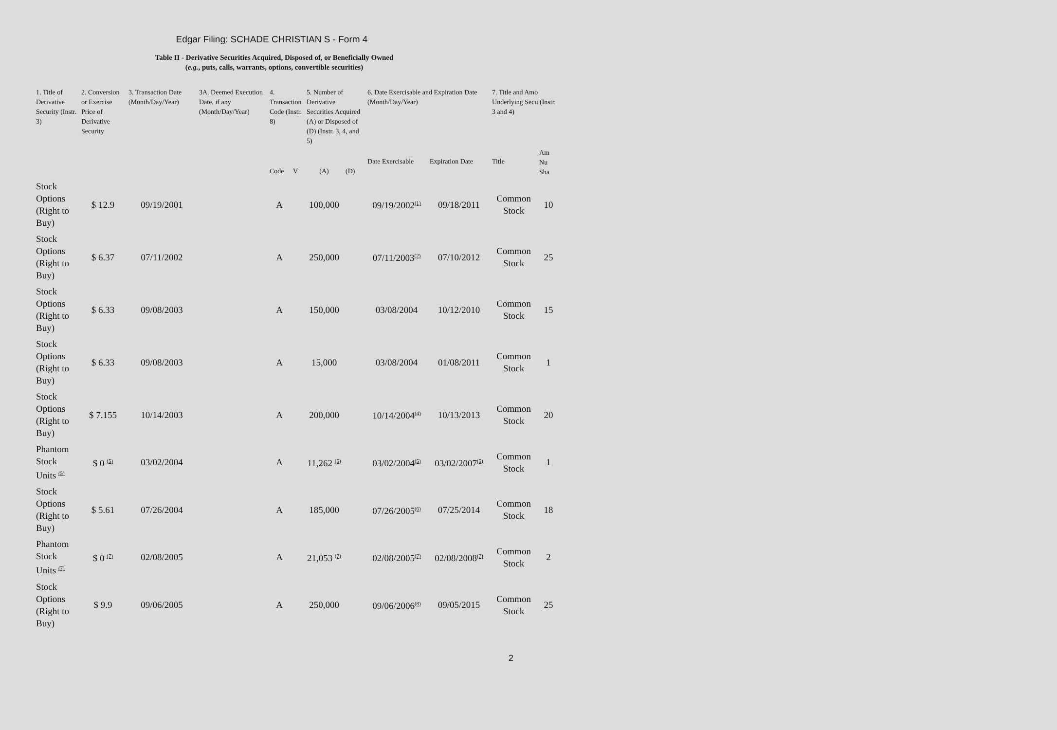Edgar Filing: SCHADE CHRISTIAN S - Form 4
Table II - Derivative Securities Acquired, Disposed of, or Beneficially Owned
(e.g., puts, calls, warrants, options, convertible securities)
| 1. Title of Derivative Security (Instr. 3) | 2. Conversion or Exercise Price of Derivative Security | 3. Transaction Date (Month/Day/Year) | 3A. Deemed Execution Date, if any (Month/Day/Year) | 4. Transaction Code (Instr. 8) | | 5. Number of Derivative Securities Acquired (A) or Disposed of (D) (Instr. 3, 4, and 5) | | 6. Date Exercisable and Expiration Date (Month/Day/Year) | | 7. Title and Amo Underlying Secu (Instr. 3 and 4) | |
| --- | --- | --- | --- | --- | --- | --- | --- | --- | --- | --- | --- |
| | | | | Code | V | (A) | (D) | Date Exercisable | Expiration Date | Title | Am Nu Sha |
| Stock Options (Right to Buy) | $ 12.9 | 09/19/2001 | | A | | 100,000 | | 09/19/2002<sup>(1)</sup> | 09/18/2011 | Common Stock | 10 |
| Stock Options (Right to Buy) | $ 6.37 | 07/11/2002 | | A | | 250,000 | | 07/11/2003<sup>(2)</sup> | 07/10/2012 | Common Stock | 25 |
| Stock Options (Right to Buy) | $ 6.33 | 09/08/2003 | | A | | 150,000 | | 03/08/2004 | 10/12/2010 | Common Stock | 15 |
| Stock Options (Right to Buy) | $ 6.33 | 09/08/2003 | | A | | 15,000 | | 03/08/2004 | 01/08/2011 | Common Stock | 1 |
| Stock Options (Right to Buy) | $ 7.155 | 10/14/2003 | | A | | 200,000 | | 10/14/2004<sup>(4)</sup> | 10/13/2013 | Common Stock | 20 |
| Phantom Stock Units <sup>(5)</sup> | $ 0 <sup>(5)</sup> | 03/02/2004 | | A | | 11,262 <sup>(5)</sup> | | 03/02/2004<sup>(5)</sup> | 03/02/2007<sup>(5)</sup> | Common Stock | 1 |
| Stock Options (Right to Buy) | $ 5.61 | 07/26/2004 | | A | | 185,000 | | 07/26/2005<sup>(6)</sup> | 07/25/2014 | Common Stock | 18 |
| Phantom Stock Units <sup>(7)</sup> | $ 0 <sup>(7)</sup> | 02/08/2005 | | A | | 21,053 <sup>(7)</sup> | | 02/08/2005<sup>(7)</sup> | 02/08/2008<sup>(7)</sup> | Common Stock | 2 |
| Stock Options (Right to Buy) | $ 9.9 | 09/06/2005 | | A | | 250,000 | | 09/06/2006<sup>(8)</sup> | 09/05/2015 | Common Stock | 25 |
2